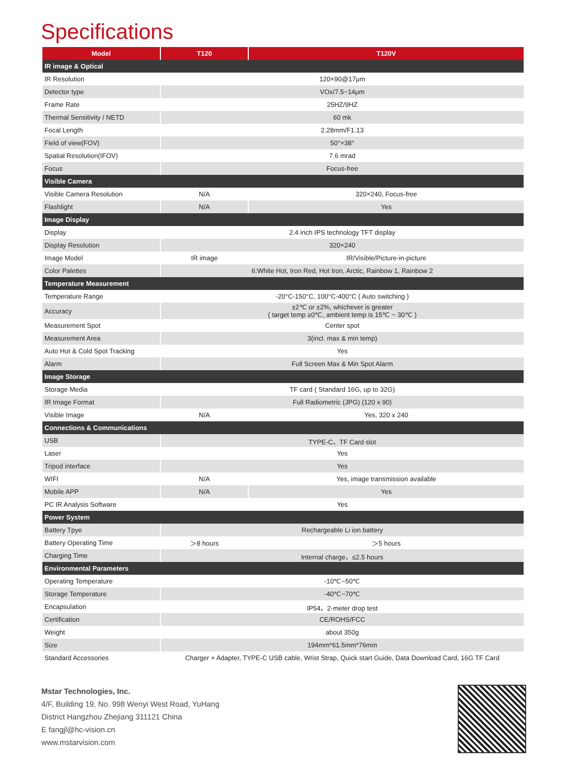Specifications
| Model | T120 | T120V |
| --- | --- | --- |
| IR image & Optical | | |
| IR Resolution | 120×90@17μm | |
| Detector type | VOx/7.5~14μm | |
| Frame Rate | 25HZ/9HZ | |
| Thermal Sensitivity / NETD | 60 mk | |
| Focal Length | 2.28mm/F1.13 | |
| Field of view(FOV) | 50°×38° | |
| Spatial Resolution(IFOV) | 7.6 mrad | |
| Focus | Focus-free | |
| Visible Camera | | |
| Visible Camera Resolution | N/A | 320×240, Focus-free |
| Flashlight | N/A | Yes |
| Image Display | | |
| Display | 2.4 inch IPS technology TFT display | |
| Display Resolution | 320×240 | |
| Image Model | IR image | IR/Visible/Picture-in-picture |
| Color Palettes | 6:White Hot, Iron Red, Hot Iron, Arctic, Rainbow 1, Rainbow 2 | |
| Temperature Measurement | | |
| Temperature Range | -20°C-150°C, 100°C-400°C ( Auto switching ) | |
| Accuracy | ±2℃ or ±2%, whichever is greater ( target temp ≥0℃, ambient temp is 15℃ ~ 30℃ ) | |
| Measurement Spot | Center spot | |
| Measurement Area | 3(incl. max & min temp) | |
| Auto Hot & Cold Spot Tracking | Yes | |
| Alarm | Full Screen Max & Min Spot Alarm | |
| Image Storage | | |
| Storage Media | TF card ( Standard 16G, up to 32G) | |
| IR Image Format | Full Radiometric (JPG) (120 x 90) | |
| Visible Image | N/A | Yes, 320 x 240 |
| Connections & Communications | | |
| USB | TYPE-C、TF Card slot | |
| Laser | Yes | |
| Tripod interface | Yes | |
| WIFI | N/A | Yes, image transmission available |
| Mobile APP | N/A | Yes |
| PC IR Analysis Software | Yes | |
| Power System | | |
| Battery Tpye | Rechargeable Li ion battery | |
| Battery Operating Time | ＞8 hours | ＞5 hours |
| Charging Time | Internal charge，≤2.5 hours | |
| Environmental Parameters | | |
| Operating Temperature | -10℃~50℃ | |
| Storage Temperature | -40℃~70℃ | |
| Encapsulation | IP54，2-meter drop test | |
| Certification | CE/ROHS/FCC | |
| Weight | about 350g | |
| Size | 194mm*61.5mm*76mm | |
| Standard Accessories | Charger + Adapter, TYPE-C USB cable, Wrist Strap, Quick start Guide, Data Download Card, 16G TF Card | |
Mstar Technologies, Inc.
4/F, Building 19, No. 998 Wenyi West Road, YuHang
District Hangzhou Zhejiang 311121 China
E fangjl@hc-vision.cn
www.mstarvision.com